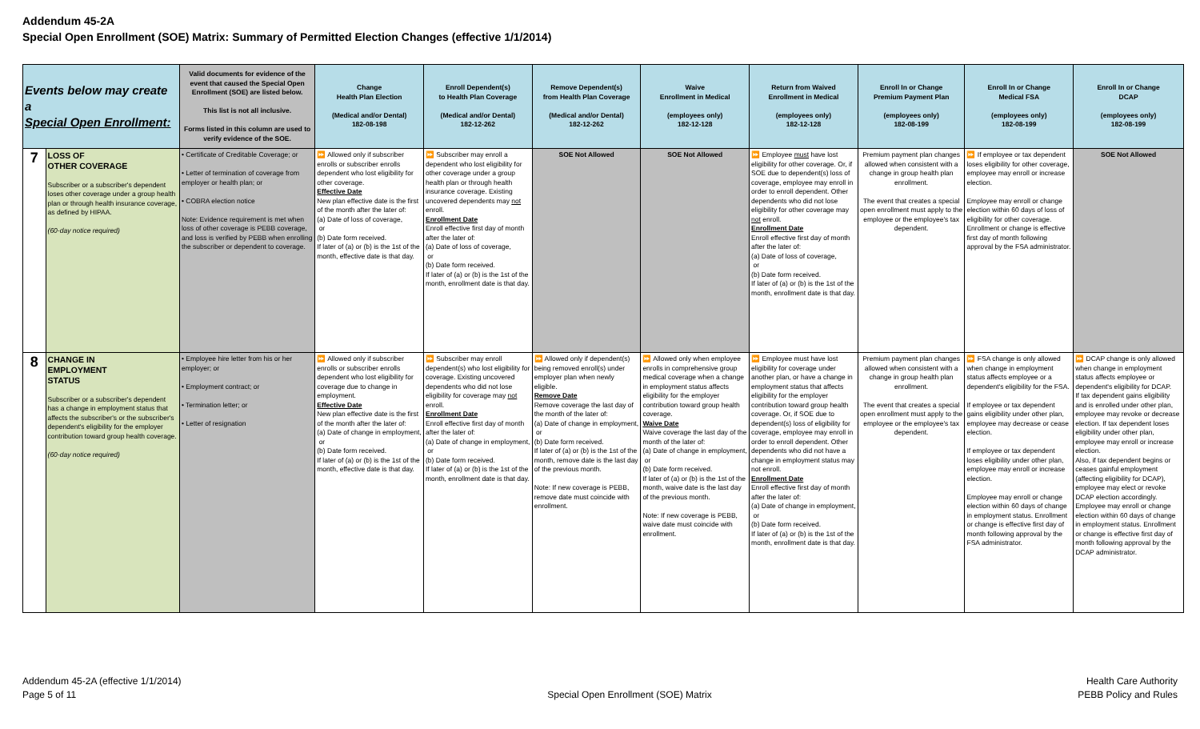Addendum 45-2A
Special Open Enrollment (SOE) Matrix: Summary of Permitted Election Changes (effective 1/1/2014)
| Events below may create a Special Open Enrollment: | | Valid documents for evidence of the event that caused the Special Open Enrollment (SOE) are listed below. This list is not all inclusive. Forms listed in this column are used to verify evidence of the SOE. | Change Health Plan Election (Medical and/or Dental) 182-08-198 | Enroll Dependent(s) to Health Plan Coverage (Medical and/or Dental) 182-12-262 | Remove Dependent(s) from Health Plan Coverage (Medical and/or Dental) 182-12-262 | Waive Enrollment in Medical (employees only) 182-12-128 | Return from Waived Enrollment in Medical (employees only) 182-12-128 | Enroll In or Change Premium Payment Plan (employees only) 182-08-199 | Enroll In or Change Medical FSA (employees only) 182-08-199 | Enroll In or Change DCAP (employees only) 182-08-199 |
| --- | --- | --- | --- | --- | --- | --- | --- | --- | --- | --- |
| 7 | LOSS OF OTHER COVERAGE Subscriber or a subscriber's dependent loses other coverage under a group health plan or through health insurance coverage, as defined by HIPAA. (60-day notice required) | • Certificate of Creditable Coverage; or • Letter of termination of coverage from employer or health plan; or • COBRA election notice Note: Evidence requirement is met when loss of other coverage is PEBB coverage, and loss is verified by PEBB when enrolling the subscriber or dependent to coverage. | ⏩ Allowed only if subscriber enrolls or subscriber enrolls dependent who lost eligibility for other coverage. Effective Date New plan effective date is the first of the month after the later of: (a) Date of loss of coverage, or (b) Date form received. If later of (a) or (b) is the 1st of the month, effective date is that day. | ⏩ Subscriber may enroll a dependent who lost eligibility for other coverage under a group health plan or through health insurance coverage. Existing uncovered dependents may not enroll. Enrollment Date Enroll effective first day of month after the later of: (a) Date of loss of coverage, or (b) Date form received. If later of (a) or (b) is the 1st of the month, enrollment date is that day. | SOE Not Allowed | SOE Not Allowed | ⏩ Employee must have lost eligibility for other coverage. Or, if SOE due to dependent(s) loss of coverage, employee may enroll in order to enroll dependent. Other dependents who did not lose eligibility for other coverage may not enroll. Enrollment Date Enroll effective first day of month after the later of: (a) Date of loss of coverage, or (b) Date form received. If later of (a) or (b) is the 1st of the month, enrollment date is that day. | Premium payment plan changes allowed when consistent with a change in group health plan enrollment. The event that creates a special open enrollment must apply to the employee or the employee's tax dependent. | ⏩ If employee or tax dependent loses eligibility for other coverage, employee may enroll or increase election. Employee may enroll or change election within 60 days of loss of eligibility for other coverage. Enrollment or change is effective first day of month following approval by the FSA administrator. | SOE Not Allowed |
| 8 | CHANGE IN EMPLOYMENT STATUS Subscriber or a subscriber's dependent has a change in employment status that affects the subscriber's or the subscriber's dependent's eligibility for the employer contribution toward group health coverage. (60-day notice required) | • Employee hire letter from his or her employer; or • Employment contract; or • Termination letter; or • Letter of resignation | ⏩ Allowed only if subscriber enrolls or subscriber enrolls dependent who lost eligibility for coverage due to change in employment. Effective Date New plan effective date is the first of the month after the later of: (a) Date of change in employment, or (b) Date form received. If later of (a) or (b) is the 1st of the month, effective date is that day. | ⏩ Subscriber may enroll dependent(s) who lost eligibility for coverage. Existing uncovered dependents who did not lose eligibility for coverage may not enroll. Enrollment Date Enroll effective first day of month after the later of: (a) Date of change in employment, or (b) Date form received. If later of (a) or (b) is the 1st of the month, enrollment date is that day. | ⏩ Allowed only if dependent(s) being removed enroll(s) under employer plan when newly eligible. Remove Date Remove coverage the last day of the month of the later of: (a) Date of change in employment, or (b) Date form received. If later of (a) or (b) is the 1st of the month, remove date is the last day of the previous month. Note: If new coverage is PEBB, remove date must coincide with enrollment. | ⏩ Allowed only when employee enrolls in comprehensive group medical coverage when a change in employment status affects eligibility for the employer contribution toward group health coverage. Waive Date Waive coverage the last day of the month of the later of: (a) Date of change in employment, or (b) Date form received. If later of (a) or (b) is the 1st of the month, waive date is the last day of the previous month. Note: If new coverage is PEBB, waive date must coincide with enrollment. | ⏩ Employee must have lost eligibility for coverage under another plan, or have a change in employment status that affects eligibility for the employer contribution toward group health coverage. Or, if SOE due to dependent(s) loss of eligibility for coverage, employee may enroll in order to enroll dependent. Other dependents who did not have a change in employment status may not enroll. Enrollment Date Enroll effective first day of month after the later of: (a) Date of change in employment, or (b) Date form received. If later of (a) or (b) is the 1st of the month, enrollment date is that day. | Premium payment plan changes allowed when consistent with a change in group health plan enrollment. The event that creates a special open enrollment must apply to the employee or the employee's tax dependent. | ⏩ FSA change is only allowed when change in employment status affects employee or a dependent's eligibility for the FSA. If employee or tax dependent gains eligibility under other plan, employee may decrease or cease election. If employee or tax dependent loses eligibility under other plan, employee may enroll or increase election. Employee may enroll or change election within 60 days of change in employment status. Enrollment or change is effective first day of month following approval by the FSA administrator. | ⏩ DCAP change is only allowed when change in employment status affects employee or dependent's eligibility for DCAP. If tax dependent gains eligibility and is enrolled under other plan, employee may revoke or decrease election. If tax dependent loses eligibility under other plan, employee may enroll or increase election. Also, if tax dependent begins or ceases gainful employment (affecting eligibility for DCAP), employee may elect or revoke DCAP election accordingly. Employee may enroll or change election within 60 days of change in employment status. Enrollment or change is effective first day of month following approval by the DCAP administrator. |
Addendum 45-2A (effective 1/1/2014)
Page 5 of 11
Special Open Enrollment (SOE) Matrix
Health Care Authority
PEBB Policy and Rules